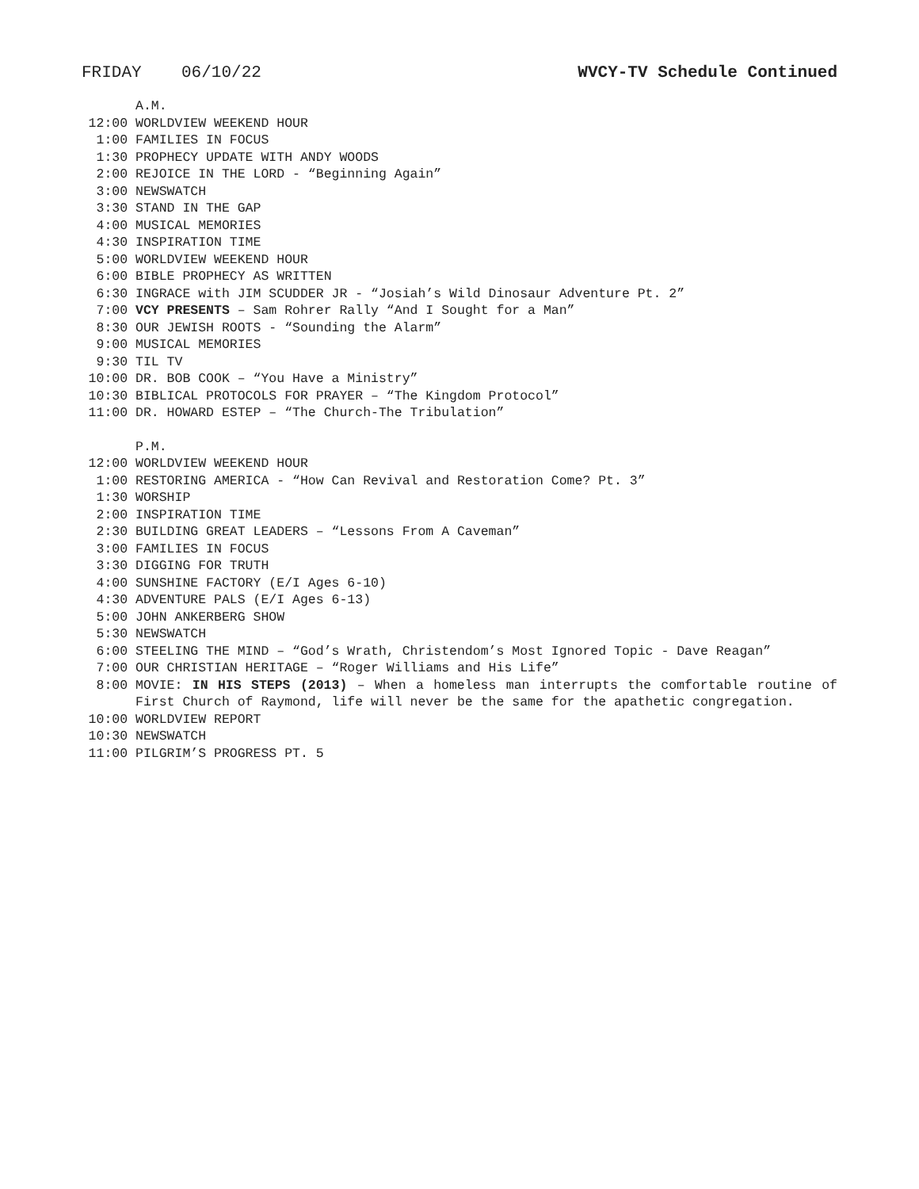FRIDAY 06/10/22 WVCY-TV Schedule Continued
A.M.
12:00 WORLDVIEW WEEKEND HOUR
1:00 FAMILIES IN FOCUS
1:30 PROPHECY UPDATE WITH ANDY WOODS
2:00 REJOICE IN THE LORD - “Beginning Again”
3:00 NEWSWATCH
3:30 STAND IN THE GAP
4:00 MUSICAL MEMORIES
4:30 INSPIRATION TIME
5:00 WORLDVIEW WEEKEND HOUR
6:00 BIBLE PROPHECY AS WRITTEN
6:30 INGRACE with JIM SCUDDER JR - “Josiah’s Wild Dinosaur Adventure Pt. 2”
7:00 VCY PRESENTS – Sam Rohrer Rally “And I Sought for a Man”
8:30 OUR JEWISH ROOTS - “Sounding the Alarm”
9:00 MUSICAL MEMORIES
9:30 TIL TV
10:00 DR. BOB COOK – “You Have a Ministry”
10:30 BIBLICAL PROTOCOLS FOR PRAYER – “The Kingdom Protocol”
11:00 DR. HOWARD ESTEP – “The Church-The Tribulation”
P.M.
12:00 WORLDVIEW WEEKEND HOUR
1:00 RESTORING AMERICA - “How Can Revival and Restoration Come? Pt. 3”
1:30 WORSHIP
2:00 INSPIRATION TIME
2:30 BUILDING GREAT LEADERS – “Lessons From A Caveman”
3:00 FAMILIES IN FOCUS
3:30 DIGGING FOR TRUTH
4:00 SUNSHINE FACTORY (E/I Ages 6-10)
4:30 ADVENTURE PALS (E/I Ages 6-13)
5:00 JOHN ANKERBERG SHOW
5:30 NEWSWATCH
6:00 STEELING THE MIND – “God’s Wrath, Christendom’s Most Ignored Topic - Dave Reagan”
7:00 OUR CHRISTIAN HERITAGE – “Roger Williams and His Life”
8:00 MOVIE: IN HIS STEPS (2013) – When a homeless man interrupts the comfortable routine of First Church of Raymond, life will never be the same for the apathetic congregation.
10:00 WORLDVIEW REPORT
10:30 NEWSWATCH
11:00 PILGRIM’S PROGRESS PT. 5